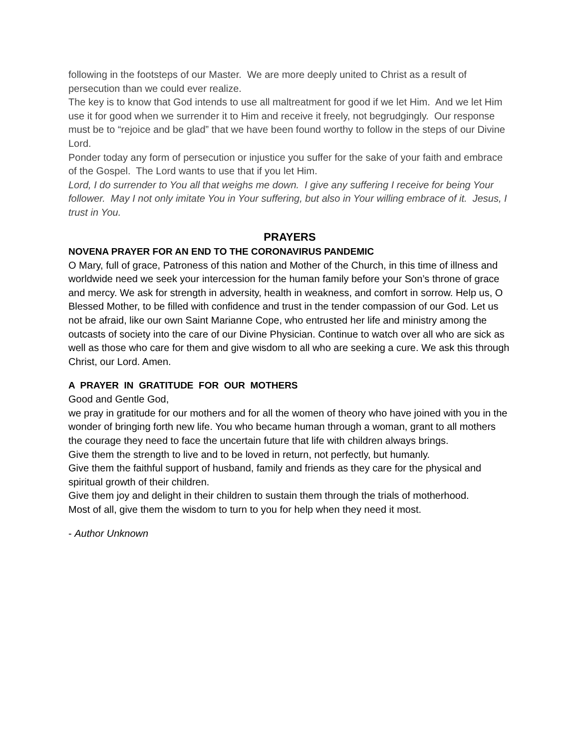following in the footsteps of our Master. We are more deeply united to Christ as a result of persecution than we could ever realize.
The key is to know that God intends to use all maltreatment for good if we let Him. And we let Him use it for good when we surrender it to Him and receive it freely, not begrudgingly. Our response must be to “rejoice and be glad” that we have been found worthy to follow in the steps of our Divine Lord.
Ponder today any form of persecution or injustice you suffer for the sake of your faith and embrace of the Gospel. The Lord wants to use that if you let Him.
Lord, I do surrender to You all that weighs me down. I give any suffering I receive for being Your follower. May I not only imitate You in Your suffering, but also in Your willing embrace of it. Jesus, I trust in You.
PRAYERS
NOVENA PRAYER FOR AN END TO THE CORONAVIRUS PANDEMIC
O Mary, full of grace, Patroness of this nation and Mother of the Church, in this time of illness and worldwide need we seek your intercession for the human family before your Son’s throne of grace and mercy. We ask for strength in adversity, health in weakness, and comfort in sorrow. Help us, O Blessed Mother, to be filled with confidence and trust in the tender compassion of our God. Let us not be afraid, like our own Saint Marianne Cope, who entrusted her life and ministry among the outcasts of society into the care of our Divine Physician. Continue to watch over all who are sick as well as those who care for them and give wisdom to all who are seeking a cure. We ask this through Christ, our Lord. Amen.
A PRAYER IN GRATITUDE FOR OUR MOTHERS
Good and Gentle God,
we pray in gratitude for our mothers and for all the women of theory who have joined with you in the wonder of bringing forth new life. You who became human through a woman, grant to all mothers the courage they need to face the uncertain future that life with children always brings.
Give them the strength to live and to be loved in return, not perfectly, but humanly.
Give them the faithful support of husband, family and friends as they care for the physical and spiritual growth of their children.
Give them joy and delight in their children to sustain them through the trials of motherhood.
Most of all, give them the wisdom to turn to you for help when they need it most.
- Author Unknown